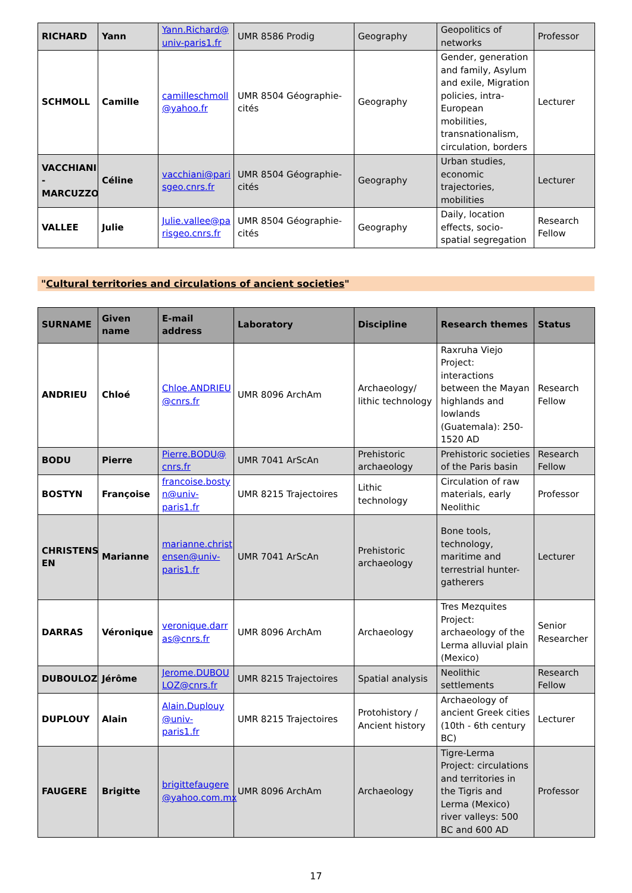| RICHARD | Yann | Yann.Richard@ univ-paris1.fr | UMR 8586 Prodig | Geography | Geopolitics of networks | Professor |
| SCHMOLL | Camille | camilleschmoll @yahoo.fr | UMR 8504 Géographie-cités | Geography | Gender, generation and family, Asylum and exile, Migration policies, intra-European mobilities, transnationalism, circulation, borders | Lecturer |
| VACCHIANI - MARCUZZO | Céline | vacchiani@pari sgeo.cnrs.fr | UMR 8504 Géographie-cités | Geography | Urban studies, economic trajectories, mobilities | Lecturer |
| VALLEE | Julie | Julie.vallee@pa risgeo.cnrs.fr | UMR 8504 Géographie-cités | Geography | Daily, location effects, socio-spatial segregation | Research Fellow |
"Cultural territories and circulations of ancient societies"
| SURNAME | Given name | E-mail address | Laboratory | Discipline | Research themes | Status |
| --- | --- | --- | --- | --- | --- | --- |
| ANDRIEU | Chloé | Chloe.ANDRIEU @cnrs.fr | UMR 8096 ArchAm | Archaeology/ lithic technology | Raxruha Viejo Project: interactions between the Mayan highlands and lowlands (Guatemala): 250-1520 AD | Research Fellow |
| BODU | Pierre | Pierre.BODU@ cnrs.fr | UMR 7041 ArScAn | Prehistoric archaeology | Prehistoric societies of the Paris basin | Research Fellow |
| BOSTYN | Françoise | francoise.bosty n@univ-paris1.fr | UMR 8215 Trajectoires | Lithic technology | Circulation of raw materials, early Neolithic | Professor |
| CHRISTENS EN | Marianne | marianne.christ ensen@univ-paris1.fr | UMR 7041 ArScAn | Prehistoric archaeology | Bone tools, technology, maritime and terrestrial hunter-gatherers | Lecturer |
| DARRAS | Véronique | veronique.darr as@cnrs.fr | UMR 8096 ArchAm | Archaeology | Tres Mezquites Project: archaeology of the Lerma alluvial plain (Mexico) | Senior Researcher |
| DUBOULOZ | Jérôme | Jerome.DUBOU LOZ@cnrs.fr | UMR 8215 Trajectoires | Spatial analysis | Neolithic settlements | Research Fellow |
| DUPLOUY | Alain | Alain.Duplouy @univ-paris1.fr | UMR 8215 Trajectoires | Protohistory / Ancient history | Archaeology of ancient Greek cities (10th - 6th century BC) | Lecturer |
| FAUGERE | Brigitte | brigittefaugere @yahoo.com.mx | UMR 8096 ArchAm | Archaeology | Tigre-Lerma Project: circulations and territories in the Tigris and Lerma (Mexico) river valleys: 500 BC and 600 AD | Professor |
17